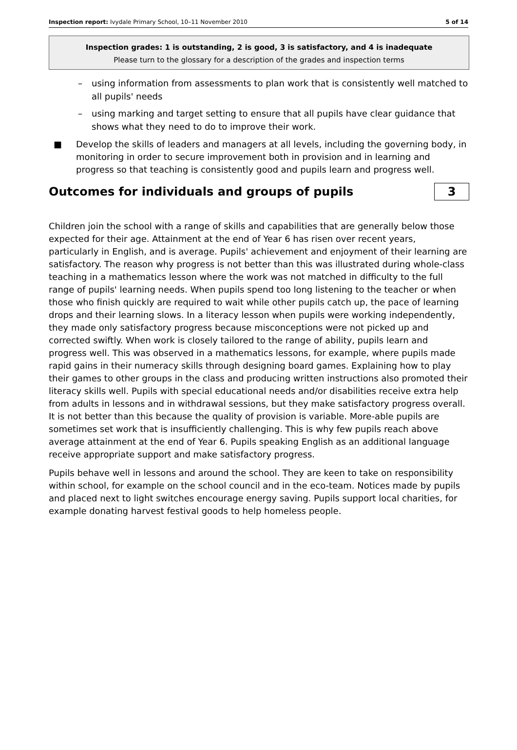Inspection report: Ivydale Primary School, 10–11 November 2010 5 of 14
Inspection grades: 1 is outstanding, 2 is good, 3 is satisfactory, and 4 is inadequate
Please turn to the glossary for a description of the grades and inspection terms
– using information from assessments to plan work that is consistently well matched to all pupils' needs
– using marking and target setting to ensure that all pupils have clear guidance that shows what they need to do to improve their work.
■ Develop the skills of leaders and managers at all levels, including the governing body, in monitoring in order to secure improvement both in provision and in learning and progress so that teaching is consistently good and pupils learn and progress well.
Outcomes for individuals and groups of pupils 3
Children join the school with a range of skills and capabilities that are generally below those expected for their age. Attainment at the end of Year 6 has risen over recent years, particularly in English, and is average. Pupils' achievement and enjoyment of their learning are satisfactory. The reason why progress is not better than this was illustrated during whole-class teaching in a mathematics lesson where the work was not matched in difficulty to the full range of pupils' learning needs. When pupils spend too long listening to the teacher or when those who finish quickly are required to wait while other pupils catch up, the pace of learning drops and their learning slows. In a literacy lesson when pupils were working independently, they made only satisfactory progress because misconceptions were not picked up and corrected swiftly. When work is closely tailored to the range of ability, pupils learn and progress well. This was observed in a mathematics lessons, for example, where pupils made rapid gains in their numeracy skills through designing board games. Explaining how to play their games to other groups in the class and producing written instructions also promoted their literacy skills well. Pupils with special educational needs and/or disabilities receive extra help from adults in lessons and in withdrawal sessions, but they make satisfactory progress overall. It is not better than this because the quality of provision is variable. More-able pupils are sometimes set work that is insufficiently challenging. This is why few pupils reach above average attainment at the end of Year 6. Pupils speaking English as an additional language receive appropriate support and make satisfactory progress.
Pupils behave well in lessons and around the school. They are keen to take on responsibility within school, for example on the school council and in the eco-team. Notices made by pupils and placed next to light switches encourage energy saving. Pupils support local charities, for example donating harvest festival goods to help homeless people.